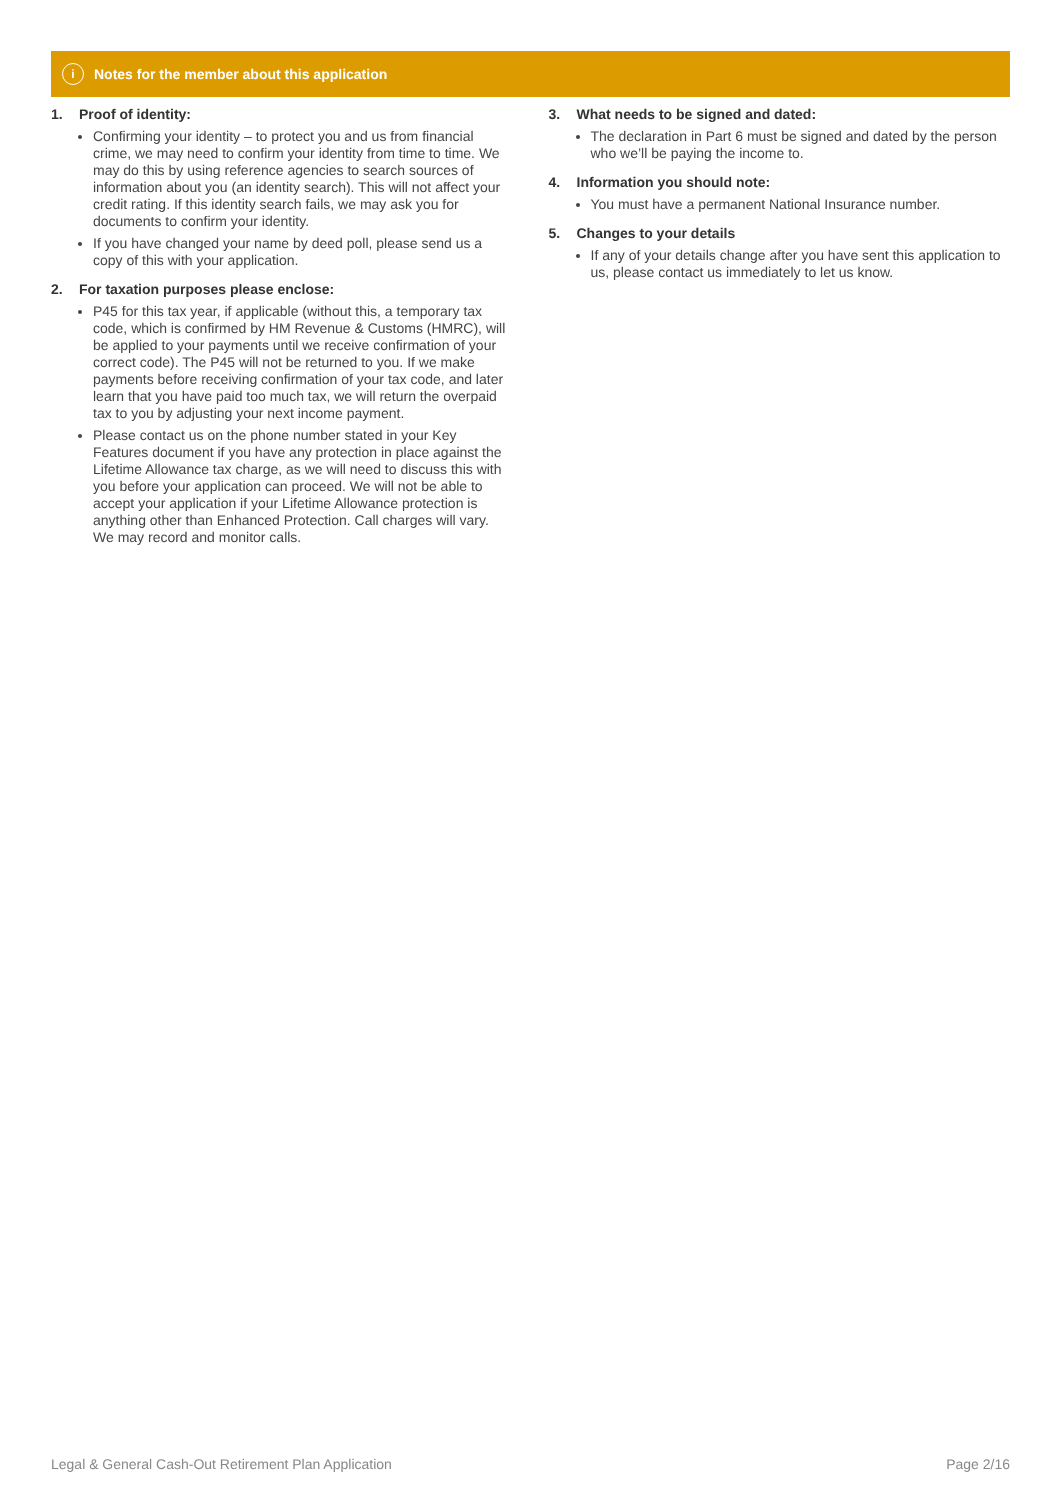i
Notes for the member about this application
1. Proof of identity:
Confirming your identity – to protect you and us from financial crime, we may need to confirm your identity from time to time. We may do this by using reference agencies to search sources of information about you (an identity search). This will not affect your credit rating. If this identity search fails, we may ask you for documents to confirm your identity.
If you have changed your name by deed poll, please send us a copy of this with your application.
2. For taxation purposes please enclose:
P45 for this tax year, if applicable (without this, a temporary tax code, which is confirmed by HM Revenue & Customs (HMRC), will be applied to your payments until we receive confirmation of your correct code). The P45 will not be returned to you. If we make payments before receiving confirmation of your tax code, and later learn that you have paid too much tax, we will return the overpaid tax to you by adjusting your next income payment.
Please contact us on the phone number stated in your Key Features document if you have any protection in place against the Lifetime Allowance tax charge, as we will need to discuss this with you before your application can proceed. We will not be able to accept your application if your Lifetime Allowance protection is anything other than Enhanced Protection. Call charges will vary. We may record and monitor calls.
3. What needs to be signed and dated:
The declaration in Part 6 must be signed and dated by the person who we’ll be paying the income to.
4. Information you should note:
You must have a permanent National Insurance number.
5. Changes to your details
If any of your details change after you have sent this application to us, please contact us immediately to let us know.
Legal & General Cash-Out Retirement Plan Application Page 2/16